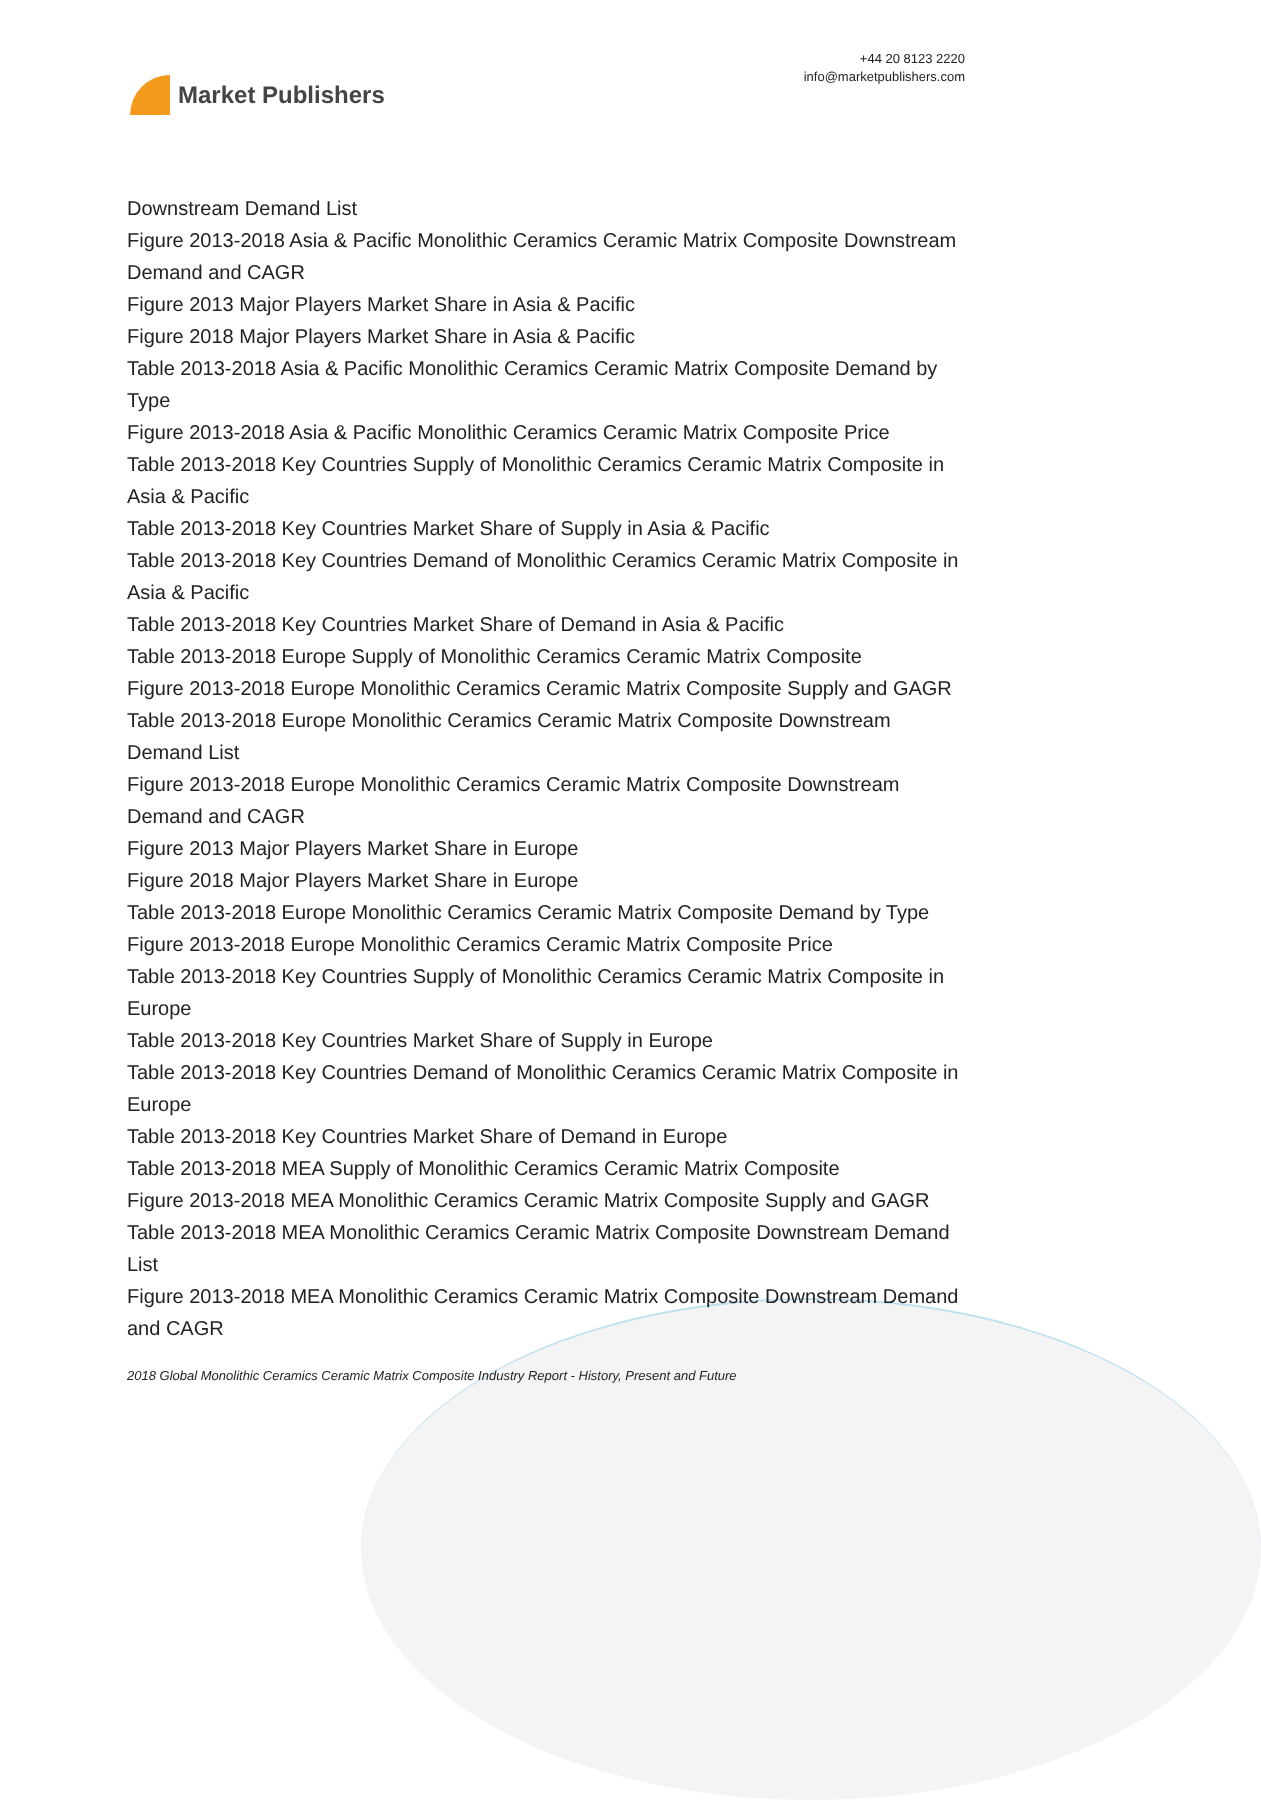Market Publishers
+44 20 8123 2220
info@marketpublishers.com
Downstream Demand List
Figure 2013-2018 Asia & Pacific Monolithic Ceramics Ceramic Matrix Composite Downstream Demand and CAGR
Figure 2013 Major Players Market Share in Asia & Pacific
Figure 2018 Major Players Market Share in Asia & Pacific
Table 2013-2018 Asia & Pacific Monolithic Ceramics Ceramic Matrix Composite Demand by Type
Figure 2013-2018 Asia & Pacific Monolithic Ceramics Ceramic Matrix Composite Price
Table 2013-2018 Key Countries Supply of Monolithic Ceramics Ceramic Matrix Composite in Asia & Pacific
Table 2013-2018 Key Countries Market Share of Supply in Asia & Pacific
Table 2013-2018 Key Countries Demand of Monolithic Ceramics Ceramic Matrix Composite in Asia & Pacific
Table 2013-2018 Key Countries Market Share of Demand in Asia & Pacific
Table 2013-2018 Europe Supply of Monolithic Ceramics Ceramic Matrix Composite
Figure 2013-2018 Europe Monolithic Ceramics Ceramic Matrix Composite Supply and GAGR
Table 2013-2018 Europe Monolithic Ceramics Ceramic Matrix Composite Downstream Demand List
Figure 2013-2018 Europe Monolithic Ceramics Ceramic Matrix Composite Downstream Demand and CAGR
Figure 2013 Major Players Market Share in Europe
Figure 2018 Major Players Market Share in Europe
Table 2013-2018 Europe Monolithic Ceramics Ceramic Matrix Composite Demand by Type
Figure 2013-2018 Europe Monolithic Ceramics Ceramic Matrix Composite Price
Table 2013-2018 Key Countries Supply of Monolithic Ceramics Ceramic Matrix Composite in Europe
Table 2013-2018 Key Countries Market Share of Supply in Europe
Table 2013-2018 Key Countries Demand of Monolithic Ceramics Ceramic Matrix Composite in Europe
Table 2013-2018 Key Countries Market Share of Demand in Europe
Table 2013-2018 MEA Supply of Monolithic Ceramics Ceramic Matrix Composite
Figure 2013-2018 MEA Monolithic Ceramics Ceramic Matrix Composite Supply and GAGR
Table 2013-2018 MEA Monolithic Ceramics Ceramic Matrix Composite Downstream Demand List
Figure 2013-2018 MEA Monolithic Ceramics Ceramic Matrix Composite Downstream Demand and CAGR
2018 Global Monolithic Ceramics Ceramic Matrix Composite Industry Report - History, Present and Future